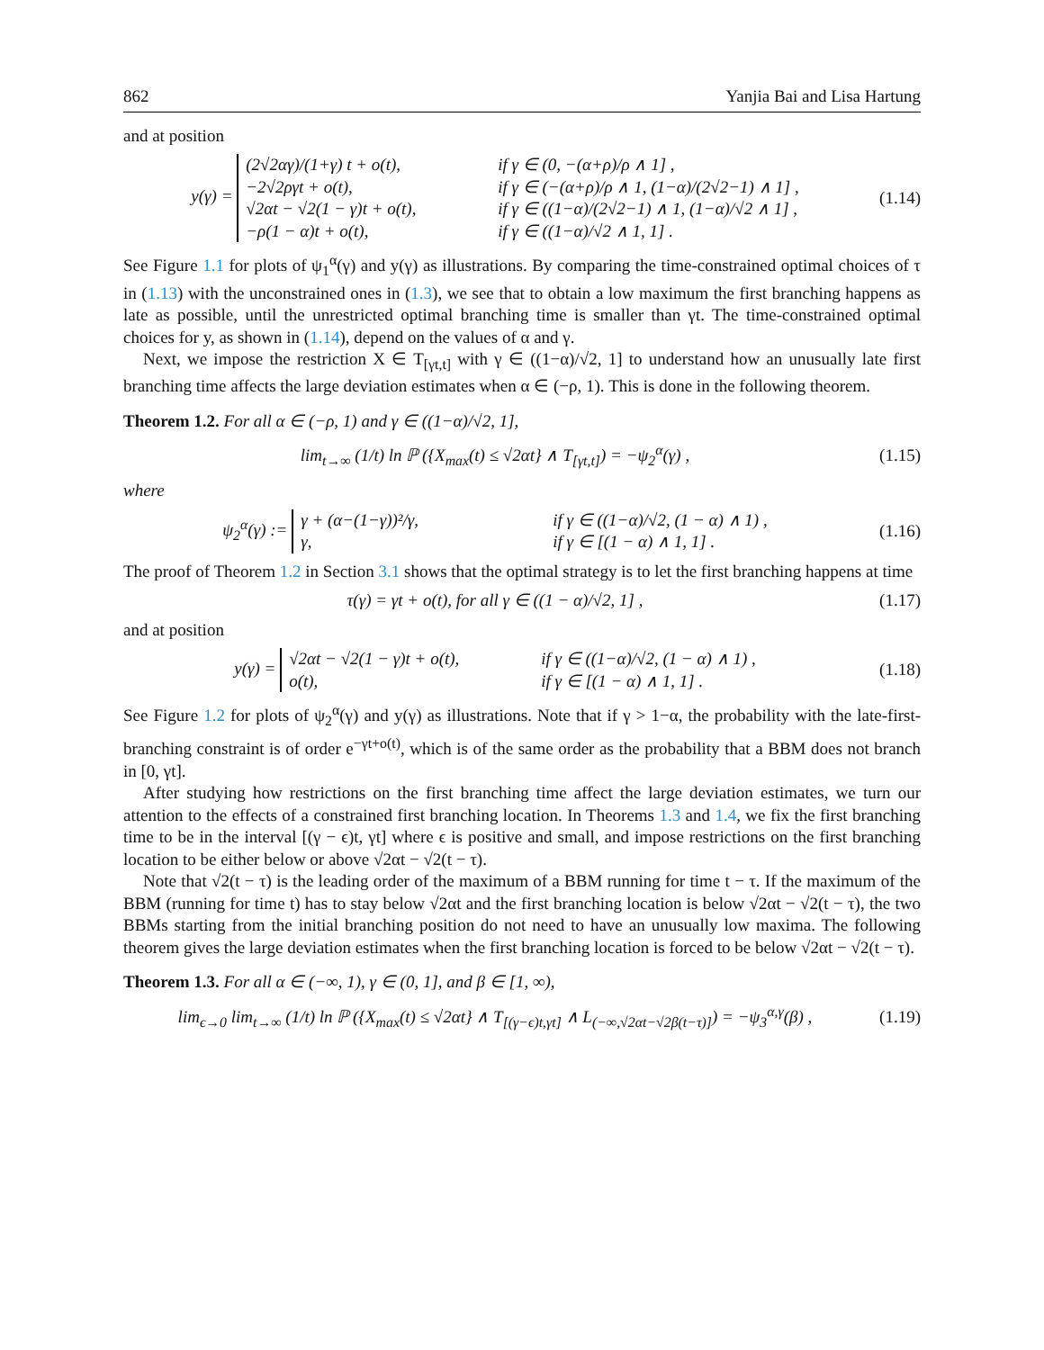862 Yanjia Bai and Lisa Hartung
and at position
y(γ) =
(2√2αγ)/(1+γ) t + o(t), if γ ∈ (0, −(α+ρ)/ρ ∧ 1] ,
−2√2ργt + o(t), if γ ∈ (−(α+ρ)/ρ ∧ 1, (1−α)/(2√2−1) ∧ 1] ,
√2αt − √2(1 − γ)t + o(t), if γ ∈ ((1−α)/(2√2−1) ∧ 1, (1−α)/√2 ∧ 1] ,
−ρ(1 − α)t + o(t), if γ ∈ ((1−α)/√2 ∧ 1, 1] .
(1.14)
See Figure 1.1 for plots of ψ<sub>1</sub><sup>α</sup>(γ) and y(γ) as illustrations. By comparing the time-constrained optimal choices of τ in (1.13) with the unconstrained ones in (1.3), we see that to obtain a low maximum the first branching happens as late as possible, until the unrestricted optimal branching time is smaller than γt. The time-constrained optimal choices for y, as shown in (1.14), depend on the values of α and γ.
Next, we impose the restriction X ∈ T<sub>[γt,t]</sub> with γ ∈ ((1−α)/√2, 1] to understand how an unusually late first branching time affects the large deviation estimates when α ∈ (−ρ, 1). This is done in the following theorem.
Theorem 1.2. For all α ∈ (−ρ, 1) and γ ∈ ((1−α)/√2, 1],
lim<sub>t→∞</sub> (1/t) ln ℙ ({X<sub>max</sub>(t) ≤ √2αt} ∧ T<sub>[γt,t]</sub>) = −ψ<sub>2</sub><sup>α</sup>(γ) ,
(1.15)
where
ψ<sub>2</sub><sup>α</sup>(γ) :=
γ + (α−(1−γ))²/γ, if γ ∈ ((1−α)/√2, (1 − α) ∧ 1) ,
γ, if γ ∈ [(1 − α) ∧ 1, 1] .
(1.16)
The proof of Theorem 1.2 in Section 3.1 shows that the optimal strategy is to let the first branching happens at time
τ(γ) = γt + o(t), for all γ ∈ ((1 − α)/√2, 1] ,
(1.17)
and at position
y(γ) =
√2αt − √2(1 − γ)t + o(t), if γ ∈ ((1−α)/√2, (1 − α) ∧ 1) ,
o(t), if γ ∈ [(1 − α) ∧ 1, 1] .
(1.18)
See Figure 1.2 for plots of ψ<sub>2</sub><sup>α</sup>(γ) and y(γ) as illustrations. Note that if γ > 1−α, the probability with the late-first-branching constraint is of order e<sup>−γt+o(t)</sup>, which is of the same order as the probability that a BBM does not branch in [0, γt].
After studying how restrictions on the first branching time affect the large deviation estimates, we turn our attention to the effects of a constrained first branching location. In Theorems 1.3 and 1.4, we fix the first branching time to be in the interval [(γ − ϵ)t, γt] where ϵ is positive and small, and impose restrictions on the first branching location to be either below or above √2αt − √2(t − τ).
Note that √2(t − τ) is the leading order of the maximum of a BBM running for time t − τ. If the maximum of the BBM (running for time t) has to stay below √2αt and the first branching location is below √2αt − √2(t − τ), the two BBMs starting from the initial branching position do not need to have an unusually low maxima. The following theorem gives the large deviation estimates when the first branching location is forced to be below √2αt − √2(t − τ).
Theorem 1.3. For all α ∈ (−∞, 1), γ ∈ (0, 1], and β ∈ [1, ∞),
lim<sub>ϵ→0</sub> lim<sub>t→∞</sub> (1/t) ln ℙ ({X<sub>max</sub>(t) ≤ √2αt} ∧ T<sub>[(γ−ϵ)t,γt]</sub> ∧ L<sub>(−∞,√2αt−√2β(t−τ)]</sub>) = −ψ<sub>3</sub><sup>α,γ</sup>(β) ,
(1.19)